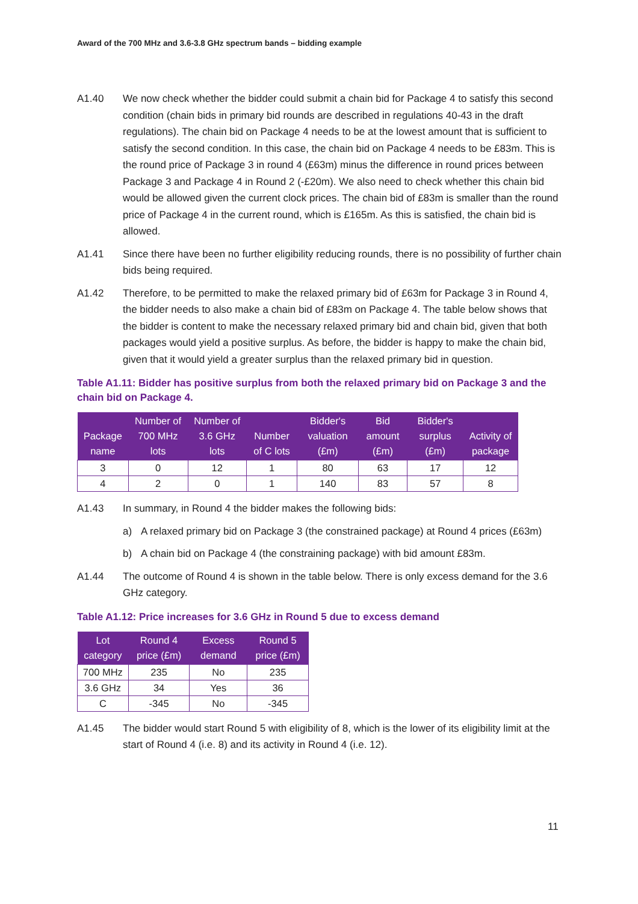Award of the 700 MHz and 3.6-3.8 GHz spectrum bands – bidding example
A1.40 We now check whether the bidder could submit a chain bid for Package 4 to satisfy this second condition (chain bids in primary bid rounds are described in regulations 40-43 in the draft regulations). The chain bid on Package 4 needs to be at the lowest amount that is sufficient to satisfy the second condition. In this case, the chain bid on Package 4 needs to be £83m. This is the round price of Package 3 in round 4 (£63m) minus the difference in round prices between Package 3 and Package 4 in Round 2 (-£20m). We also need to check whether this chain bid would be allowed given the current clock prices. The chain bid of £83m is smaller than the round price of Package 4 in the current round, which is £165m. As this is satisfied, the chain bid is allowed.
A1.41 Since there have been no further eligibility reducing rounds, there is no possibility of further chain bids being required.
A1.42 Therefore, to be permitted to make the relaxed primary bid of £63m for Package 3 in Round 4, the bidder needs to also make a chain bid of £83m on Package 4. The table below shows that the bidder is content to make the necessary relaxed primary bid and chain bid, given that both packages would yield a positive surplus. As before, the bidder is happy to make the chain bid, given that it would yield a greater surplus than the relaxed primary bid in question.
Table A1.11: Bidder has positive surplus from both the relaxed primary bid on Package 3 and the chain bid on Package 4.
| Package name | Number of 700 MHz lots | Number of 3.6 GHz lots | Number of C lots | Bidder's valuation (£m) | Bid amount (£m) | Bidder's surplus (£m) | Activity of package |
| --- | --- | --- | --- | --- | --- | --- | --- |
| 3 | 0 | 12 | 1 | 80 | 63 | 17 | 12 |
| 4 | 2 | 0 | 1 | 140 | 83 | 57 | 8 |
A1.43 In summary, in Round 4 the bidder makes the following bids:
a) A relaxed primary bid on Package 3 (the constrained package) at Round 4 prices (£63m)
b) A chain bid on Package 4 (the constraining package) with bid amount £83m.
A1.44 The outcome of Round 4 is shown in the table below. There is only excess demand for the 3.6 GHz category.
Table A1.12: Price increases for 3.6 GHz in Round 5 due to excess demand
| Lot category | Round 4 price (£m) | Excess demand | Round 5 price (£m) |
| --- | --- | --- | --- |
| 700 MHz | 235 | No | 235 |
| 3.6 GHz | 34 | Yes | 36 |
| C | -345 | No | -345 |
A1.45 The bidder would start Round 5 with eligibility of 8, which is the lower of its eligibility limit at the start of Round 4 (i.e. 8) and its activity in Round 4 (i.e. 12).
11